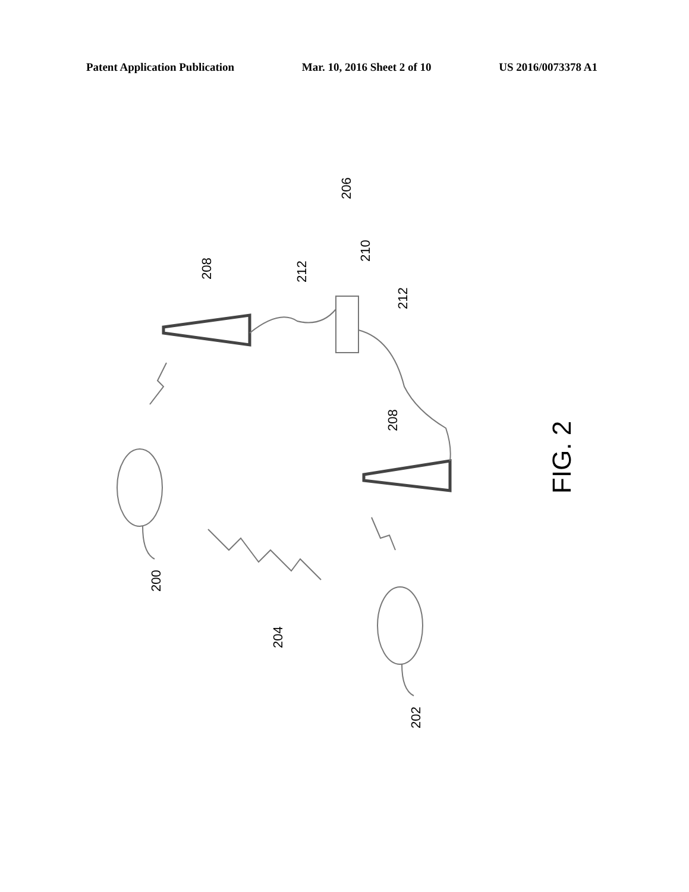Patent Application Publication Mar. 10, 2016 Sheet 2 of 10 US 2016/0073378 A1
206
208
212
210
212
208
200
204
202
FIG. 2